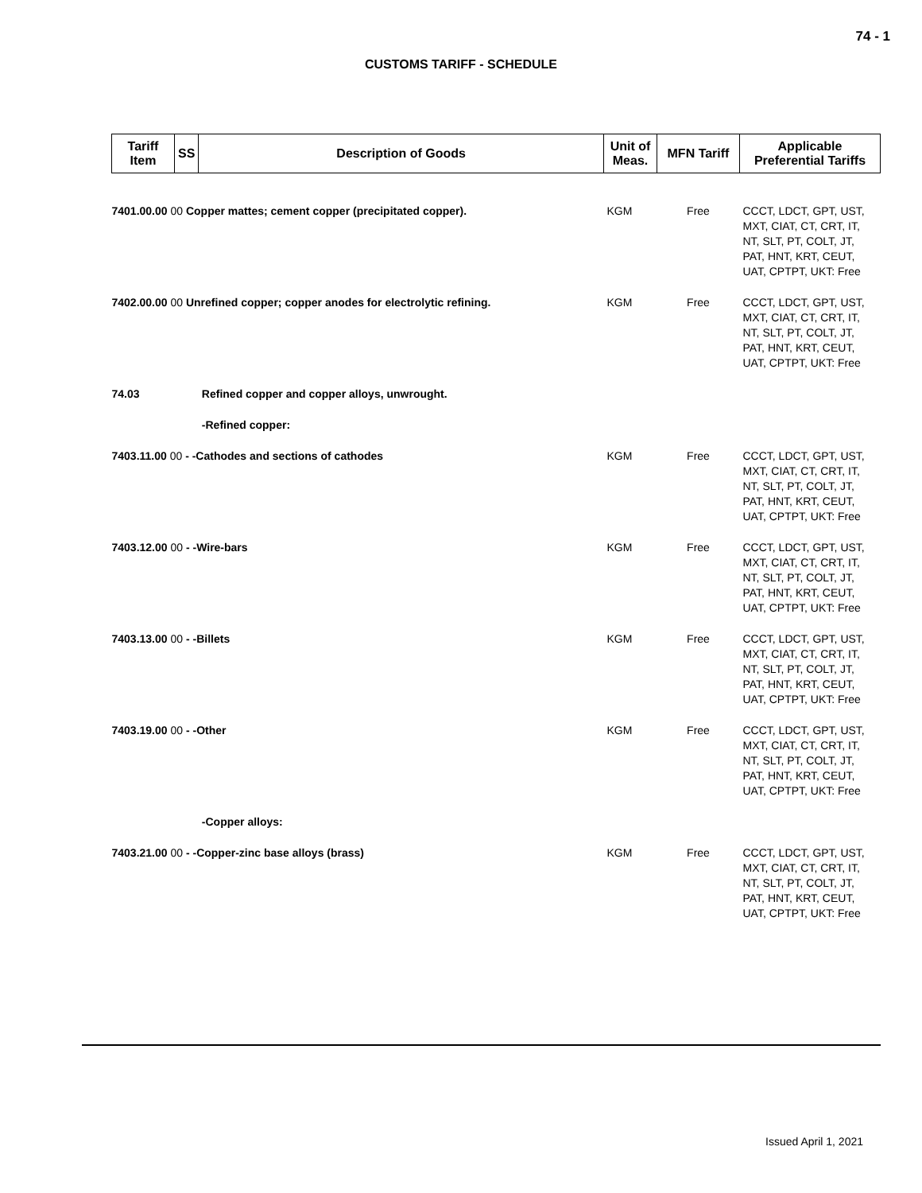74 - 1
CUSTOMS TARIFF - SCHEDULE
| Tariff Item | SS | Description of Goods | Unit of Meas. | MFN Tariff | Applicable Preferential Tariffs |
| --- | --- | --- | --- | --- | --- |
| 7401.00.00 00 Copper mattes; cement copper (precipitated copper). | | | KGM | Free | CCCT, LDCT, GPT, UST, MXT, CIAT, CT, CRT, IT, NT, SLT, PT, COLT, JT, PAT, HNT, KRT, CEUT, UAT, CPTPT, UKT: Free |
| 7402.00.00 00 Unrefined copper; copper anodes for electrolytic refining. | | | KGM | Free | CCCT, LDCT, GPT, UST, MXT, CIAT, CT, CRT, IT, NT, SLT, PT, COLT, JT, PAT, HNT, KRT, CEUT, UAT, CPTPT, UKT: Free |
| 74.03 | | Refined copper and copper alloys, unwrought. | | | |
| | | -Refined copper: | | | |
| 7403.11.00 00 - -Cathodes and sections of cathodes | | | KGM | Free | CCCT, LDCT, GPT, UST, MXT, CIAT, CT, CRT, IT, NT, SLT, PT, COLT, JT, PAT, HNT, KRT, CEUT, UAT, CPTPT, UKT: Free |
| 7403.12.00 00 - -Wire-bars | | | KGM | Free | CCCT, LDCT, GPT, UST, MXT, CIAT, CT, CRT, IT, NT, SLT, PT, COLT, JT, PAT, HNT, KRT, CEUT, UAT, CPTPT, UKT: Free |
| 7403.13.00 00 - -Billets | | | KGM | Free | CCCT, LDCT, GPT, UST, MXT, CIAT, CT, CRT, IT, NT, SLT, PT, COLT, JT, PAT, HNT, KRT, CEUT, UAT, CPTPT, UKT: Free |
| 7403.19.00 00 - -Other | | | KGM | Free | CCCT, LDCT, GPT, UST, MXT, CIAT, CT, CRT, IT, NT, SLT, PT, COLT, JT, PAT, HNT, KRT, CEUT, UAT, CPTPT, UKT: Free |
| | | -Copper alloys: | | | |
| 7403.21.00 00 - -Copper-zinc base alloys (brass) | | | KGM | Free | CCCT, LDCT, GPT, UST, MXT, CIAT, CT, CRT, IT, NT, SLT, PT, COLT, JT, PAT, HNT, KRT, CEUT, UAT, CPTPT, UKT: Free |
Issued April 1, 2021